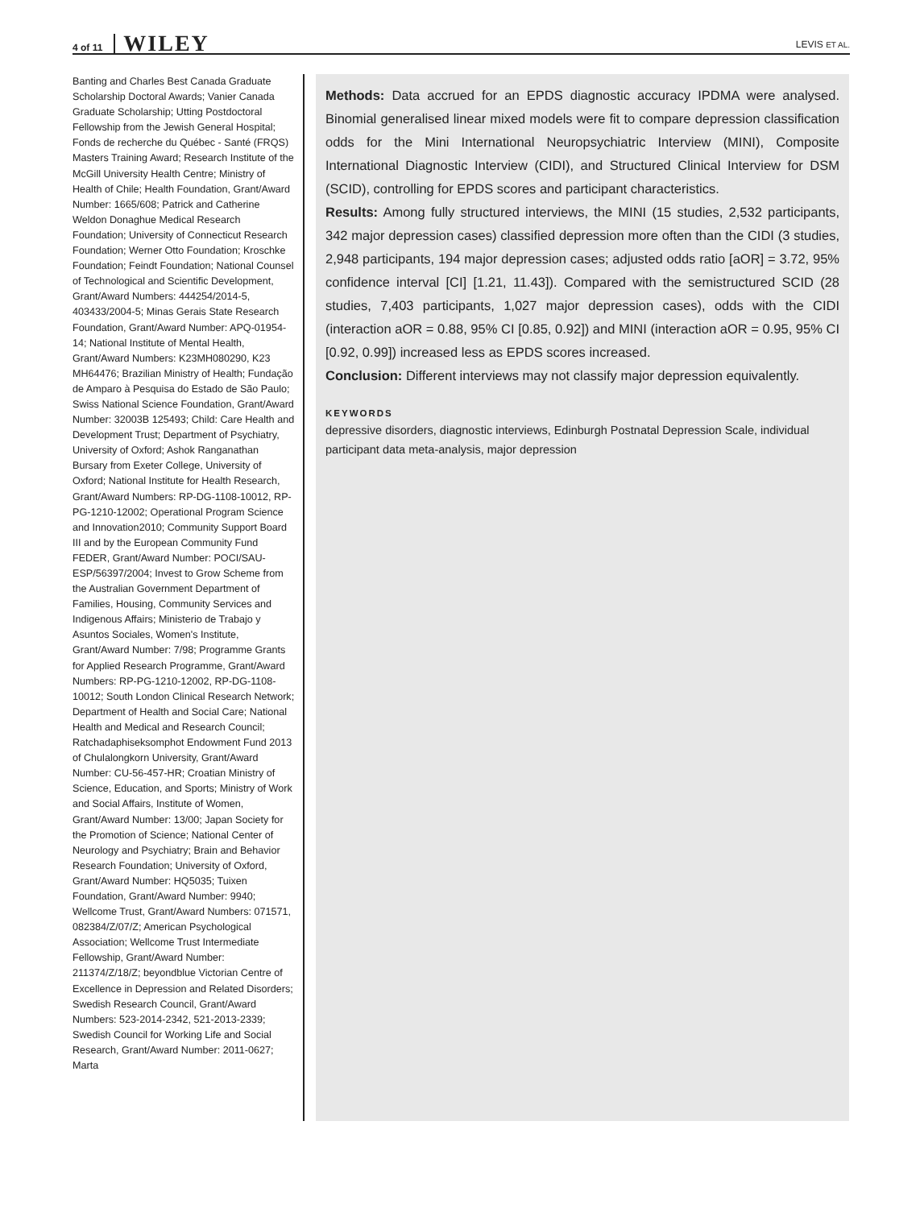4 of 11 WILEY
LEVIS ET AL.
Banting and Charles Best Canada Graduate Scholarship Doctoral Awards; Vanier Canada Graduate Scholarship; Utting Postdoctoral Fellowship from the Jewish General Hospital; Fonds de recherche du Québec - Santé (FRQS) Masters Training Award; Research Institute of the McGill University Health Centre; Ministry of Health of Chile; Health Foundation, Grant/Award Number: 1665/608; Patrick and Catherine Weldon Donaghue Medical Research Foundation; University of Connecticut Research Foundation; Werner Otto Foundation; Kroschke Foundation; Feindt Foundation; National Counsel of Technological and Scientific Development, Grant/Award Numbers: 444254/2014-5, 403433/2004-5; Minas Gerais State Research Foundation, Grant/Award Number: APQ-01954-14; National Institute of Mental Health, Grant/Award Numbers: K23MH080290, K23 MH64476; Brazilian Ministry of Health; Fundação de Amparo à Pesquisa do Estado de São Paulo; Swiss National Science Foundation, Grant/Award Number: 32003B 125493; Child: Care Health and Development Trust; Department of Psychiatry, University of Oxford; Ashok Ranganathan Bursary from Exeter College, University of Oxford; National Institute for Health Research, Grant/Award Numbers: RP-DG-1108-10012, RP-PG-1210-12002; Operational Program Science and Innovation2010; Community Support Board III and by the European Community Fund FEDER, Grant/Award Number: POCI/SAU-ESP/56397/2004; Invest to Grow Scheme from the Australian Government Department of Families, Housing, Community Services and Indigenous Affairs; Ministerio de Trabajo y Asuntos Sociales, Women's Institute, Grant/Award Number: 7/98; Programme Grants for Applied Research Programme, Grant/Award Numbers: RP-PG-1210-12002, RP-DG-1108-10012; South London Clinical Research Network; Department of Health and Social Care; National Health and Medical and Research Council; Ratchadaphiseksomphot Endowment Fund 2013 of Chulalongkorn University, Grant/Award Number: CU-56-457-HR; Croatian Ministry of Science, Education, and Sports; Ministry of Work and Social Affairs, Institute of Women, Grant/Award Number: 13/00; Japan Society for the Promotion of Science; National Center of Neurology and Psychiatry; Brain and Behavior Research Foundation; University of Oxford, Grant/Award Number: HQ5035; Tuixen Foundation, Grant/Award Number: 9940; Wellcome Trust, Grant/Award Numbers: 071571, 082384/Z/07/Z; American Psychological Association; Wellcome Trust Intermediate Fellowship, Grant/Award Number: 211374/Z/18/Z; beyondblue Victorian Centre of Excellence in Depression and Related Disorders; Swedish Research Council, Grant/Award Numbers: 523-2014-2342, 521-2013-2339; Swedish Council for Working Life and Social Research, Grant/Award Number: 2011-0627; Marta
Methods: Data accrued for an EPDS diagnostic accuracy IPDMA were analysed. Binomial generalised linear mixed models were fit to compare depression classification odds for the Mini International Neuropsychiatric Interview (MINI), Composite International Diagnostic Interview (CIDI), and Structured Clinical Interview for DSM (SCID), controlling for EPDS scores and participant characteristics.
Results: Among fully structured interviews, the MINI (15 studies, 2,532 participants, 342 major depression cases) classified depression more often than the CIDI (3 studies, 2,948 participants, 194 major depression cases; adjusted odds ratio [aOR] = 3.72, 95% confidence interval [CI] [1.21, 11.43]). Compared with the semistructured SCID (28 studies, 7,403 participants, 1,027 major depression cases), odds with the CIDI (interaction aOR = 0.88, 95% CI [0.85, 0.92]) and MINI (interaction aOR = 0.95, 95% CI [0.92, 0.99]) increased less as EPDS scores increased.
Conclusion: Different interviews may not classify major depression equivalently.
KEYWORDS
depressive disorders, diagnostic interviews, Edinburgh Postnatal Depression Scale, individual participant data meta-analysis, major depression